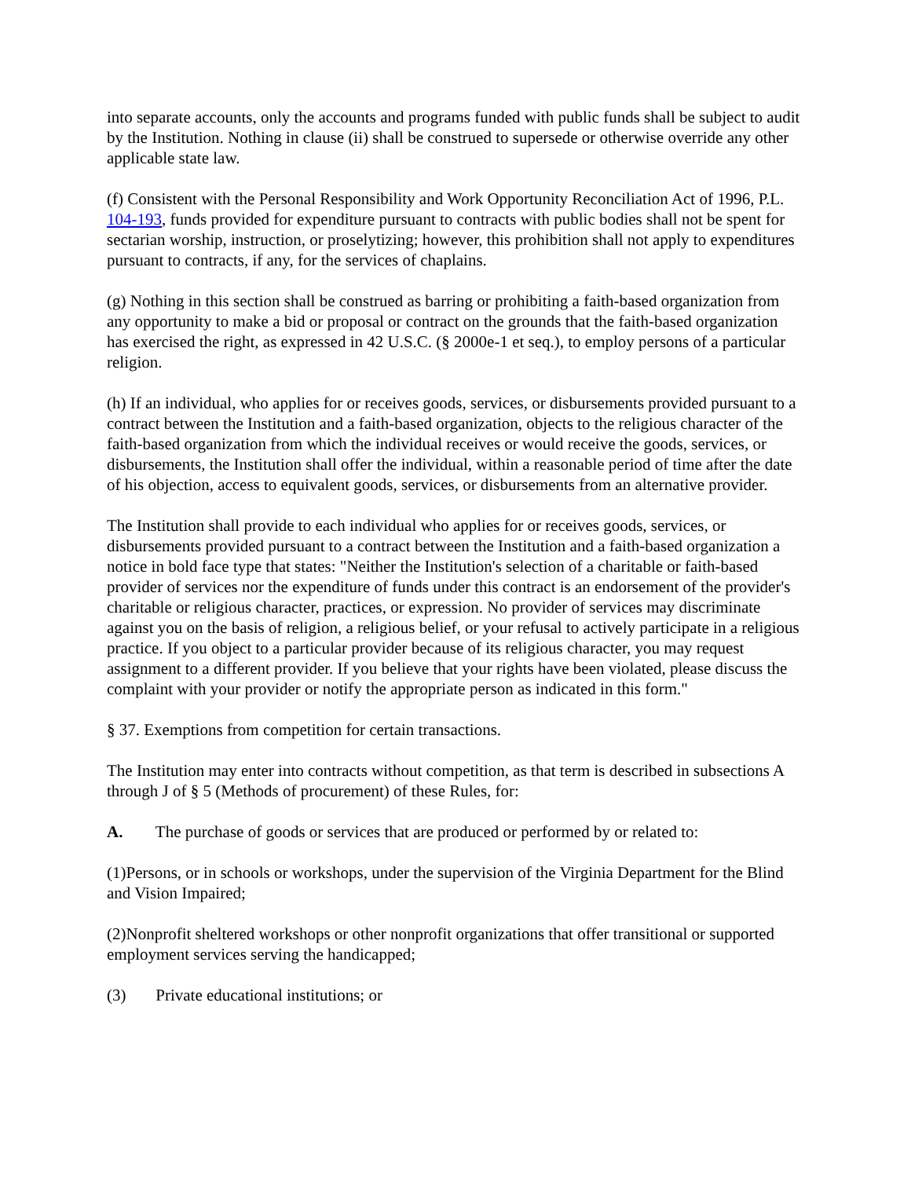into separate accounts, only the accounts and programs funded with public funds shall be subject to audit by the Institution. Nothing in clause (ii) shall be construed to supersede or otherwise override any other applicable state law.
(f) Consistent with the Personal Responsibility and Work Opportunity Reconciliation Act of 1996, P.L. 104-193, funds provided for expenditure pursuant to contracts with public bodies shall not be spent for sectarian worship, instruction, or proselytizing; however, this prohibition shall not apply to expenditures pursuant to contracts, if any, for the services of chaplains.
(g) Nothing in this section shall be construed as barring or prohibiting a faith-based organization from any opportunity to make a bid or proposal or contract on the grounds that the faith-based organization has exercised the right, as expressed in 42 U.S.C. (§ 2000e-1 et seq.), to employ persons of a particular religion.
(h) If an individual, who applies for or receives goods, services, or disbursements provided pursuant to a contract between the Institution and a faith-based organization, objects to the religious character of the faith-based organization from which the individual receives or would receive the goods, services, or disbursements, the Institution shall offer the individual, within a reasonable period of time after the date of his objection, access to equivalent goods, services, or disbursements from an alternative provider.
The Institution shall provide to each individual who applies for or receives goods, services, or disbursements provided pursuant to a contract between the Institution and a faith-based organization a notice in bold face type that states: "Neither the Institution's selection of a charitable or faith-based provider of services nor the expenditure of funds under this contract is an endorsement of the provider's charitable or religious character, practices, or expression. No provider of services may discriminate against you on the basis of religion, a religious belief, or your refusal to actively participate in a religious practice. If you object to a particular provider because of its religious character, you may request assignment to a different provider. If you believe that your rights have been violated, please discuss the complaint with your provider or notify the appropriate person as indicated in this form."
§ 37. Exemptions from competition for certain transactions.
The Institution may enter into contracts without competition, as that term is described in subsections A through J of § 5 (Methods of procurement) of these Rules, for:
A. The purchase of goods or services that are produced or performed by or related to:
(1)Persons, or in schools or workshops, under the supervision of the Virginia Department for the Blind and Vision Impaired;
(2)Nonprofit sheltered workshops or other nonprofit organizations that offer transitional or supported employment services serving the handicapped;
(3) Private educational institutions; or